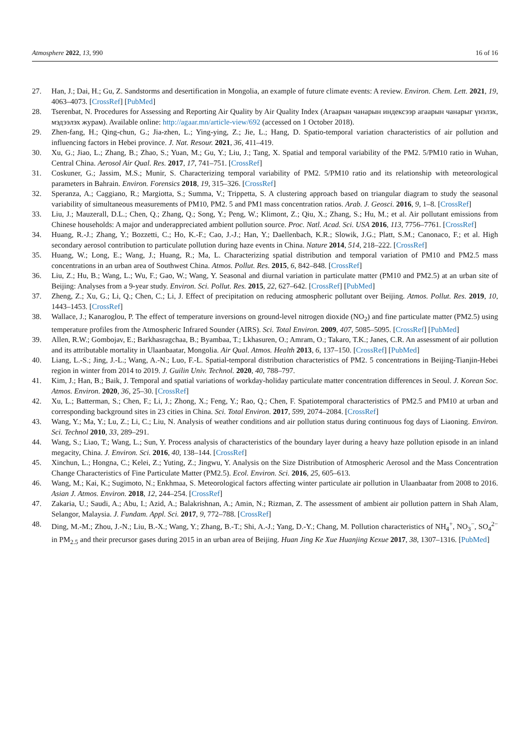Atmosphere 2022, 13, 990 16 of 16
27. Han, J.; Dai, H.; Gu, Z. Sandstorms and desertification in Mongolia, an example of future climate events: A review. Environ. Chem. Lett. 2021, 19, 4063–4073. [CrossRef] [PubMed]
28. Tserenbat, N. Procedures for Assessing and Reporting Air Quality by Air Quality Index (Агаарын чанарын индексээр агаарын чанарыг үнэлэх, мэдээлэх журам). Available online: http://agaar.mn/article-view/692 (accessed on 1 October 2018).
29. Zhen-fang, H.; Qing-chun, G.; Jia-zhen, L.; Ying-ying, Z.; Jie, L.; Hang, D. Spatio-temporal variation characteristics of air pollution and influencing factors in Hebei province. J. Nat. Resour. 2021, 36, 411–419.
30. Xu, G.; Jiao, L.; Zhang, B.; Zhao, S.; Yuan, M.; Gu, Y.; Liu, J.; Tang, X. Spatial and temporal variability of the PM2. 5/PM10 ratio in Wuhan, Central China. Aerosol Air Qual. Res. 2017, 17, 741–751. [CrossRef]
31. Coskuner, G.; Jassim, M.S.; Munir, S. Characterizing temporal variability of PM2. 5/PM10 ratio and its relationship with meteorological parameters in Bahrain. Environ. Forensics 2018, 19, 315–326. [CrossRef]
32. Speranza, A.; Caggiano, R.; Margiotta, S.; Summa, V.; Trippetta, S. A clustering approach based on triangular diagram to study the seasonal variability of simultaneous measurements of PM10, PM2. 5 and PM1 mass concentration ratios. Arab. J. Geosci. 2016, 9, 1–8. [CrossRef]
33. Liu, J.; Mauzerall, D.L.; Chen, Q.; Zhang, Q.; Song, Y.; Peng, W.; Klimont, Z.; Qiu, X.; Zhang, S.; Hu, M.; et al. Air pollutant emissions from Chinese households: A major and underappreciated ambient pollution source. Proc. Natl. Acad. Sci. USA 2016, 113, 7756–7761. [CrossRef]
34. Huang, R.-J.; Zhang, Y.; Bozzetti, C.; Ho, K.-F.; Cao, J.-J.; Han, Y.; Daellenbach, K.R.; Slowik, J.G.; Platt, S.M.; Canonaco, F.; et al. High secondary aerosol contribution to particulate pollution during haze events in China. Nature 2014, 514, 218–222. [CrossRef]
35. Huang, W.; Long, E.; Wang, J.; Huang, R.; Ma, L. Characterizing spatial distribution and temporal variation of PM10 and PM2.5 mass concentrations in an urban area of Southwest China. Atmos. Pollut. Res. 2015, 6, 842–848. [CrossRef]
36. Liu, Z.; Hu, B.; Wang, L.; Wu, F.; Gao, W.; Wang, Y. Seasonal and diurnal variation in particulate matter (PM10 and PM2.5) at an urban site of Beijing: Analyses from a 9-year study. Environ. Sci. Pollut. Res. 2015, 22, 627–642. [CrossRef] [PubMed]
37. Zheng, Z.; Xu, G.; Li, Q.; Chen, C.; Li, J. Effect of precipitation on reducing atmospheric pollutant over Beijing. Atmos. Pollut. Res. 2019, 10, 1443–1453. [CrossRef]
38. Wallace, J.; Kanaroglou, P. The effect of temperature inversions on ground-level nitrogen dioxide (NO<sub>2</sub>) and fine particulate matter (PM2.5) using temperature profiles from the Atmospheric Infrared Sounder (AIRS). Sci. Total Environ. 2009, 407, 5085–5095. [CrossRef] [PubMed]
39. Allen, R.W.; Gombojav, E.; Barkhasragchaa, B.; Byambaa, T.; Lkhasuren, O.; Amram, O.; Takaro, T.K.; Janes, C.R. An assessment of air pollution and its attributable mortality in Ulaanbaatar, Mongolia. Air Qual. Atmos. Health 2013, 6, 137–150. [CrossRef] [PubMed]
40. Liang, L.-S.; Jing, J.-L.; Wang, A.-N.; Luo, F.-L. Spatial-temporal distribution characteristics of PM2. 5 concentrations in Beijing-Tianjin-Hebei region in winter from 2014 to 2019. J. Guilin Univ. Technol. 2020, 40, 788–797.
41. Kim, J.; Han, B.; Baik, J. Temporal and spatial variations of workday-holiday particulate matter concentration differences in Seoul. J. Korean Soc. Atmos. Environ. 2020, 36, 25–30. [CrossRef]
42. Xu, L.; Batterman, S.; Chen, F.; Li, J.; Zhong, X.; Feng, Y.; Rao, Q.; Chen, F. Spatiotemporal characteristics of PM2.5 and PM10 at urban and corresponding background sites in 23 cities in China. Sci. Total Environ. 2017, 599, 2074–2084. [CrossRef]
43. Wang, Y.; Ma, Y.; Lu, Z.; Li, C.; Liu, N. Analysis of weather conditions and air pollution status during continuous fog days of Liaoning. Environ. Sci. Technol 2010, 33, 289–291.
44. Wang, S.; Liao, T.; Wang, L.; Sun, Y. Process analysis of characteristics of the boundary layer during a heavy haze pollution episode in an inland megacity, China. J. Environ. Sci. 2016, 40, 138–144. [CrossRef]
45. Xinchun, L.; Hongna, C.; Kelei, Z.; Yuting, Z.; Jingwu, Y. Analysis on the Size Distribution of Atmospheric Aerosol and the Mass Concentration Change Characteristics of Fine Particulate Matter (PM2.5). Ecol. Environ. Sci. 2016, 25, 605–613.
46. Wang, M.; Kai, K.; Sugimoto, N.; Enkhmaa, S. Meteorological factors affecting winter particulate air pollution in Ulaanbaatar from 2008 to 2016. Asian J. Atmos. Environ. 2018, 12, 244–254. [CrossRef]
47. Zakaria, U.; Saudi, A.; Abu, I.; Azid, A.; Balakrishnan, A.; Amin, N.; Rizman, Z. The assessment of ambient air pollution pattern in Shah Alam, Selangor, Malaysia. J. Fundam. Appl. Sci. 2017, 9, 772–788. [CrossRef]
48. Ding, M.-M.; Zhou, J.-N.; Liu, B.-X.; Wang, Y.; Zhang, B.-T.; Shi, A.-J.; Yang, D.-Y.; Chang, M. Pollution characteristics of NH<sub>4</sub><sup>+</sup>, NO<sub>3</sub><sup>−</sup>, SO<sub>4</sub><sup>2−</sup> in PM<sub>2.5</sub> and their precursor gases during 2015 in an urban area of Beijing. Huan Jing Ke Xue Huanjing Kexue 2017, 38, 1307–1316. [PubMed]